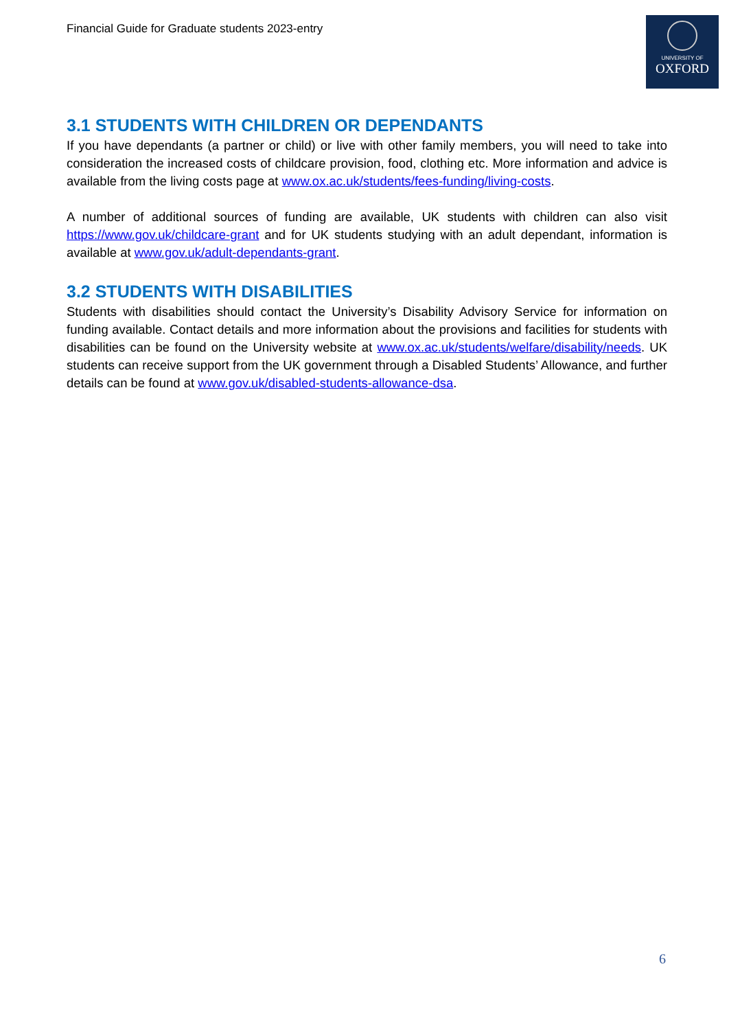Financial Guide for Graduate students 2023-entry
UNIVERSITY OF
OXFORD
3.1 STUDENTS WITH CHILDREN OR DEPENDANTS
If you have dependants (a partner or child) or live with other family members, you will need to take into consideration the increased costs of childcare provision, food, clothing etc. More information and advice is available from the living costs page at www.ox.ac.uk/students/fees-funding/living-costs.
A number of additional sources of funding are available, UK students with children can also visit https://www.gov.uk/childcare-grant and for UK students studying with an adult dependant, information is available at www.gov.uk/adult-dependants-grant.
3.2 STUDENTS WITH DISABILITIES
Students with disabilities should contact the University’s Disability Advisory Service for information on funding available. Contact details and more information about the provisions and facilities for students with disabilities can be found on the University website at www.ox.ac.uk/students/welfare/disability/needs. UK students can receive support from the UK government through a Disabled Students’ Allowance, and further details can be found at www.gov.uk/disabled-students-allowance-dsa.
6